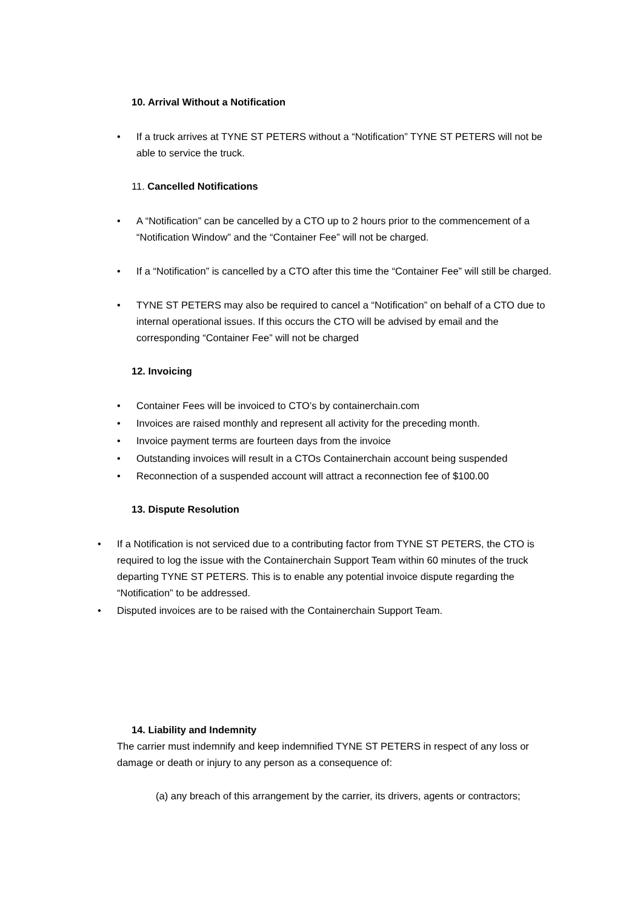10. Arrival Without a Notification
If a truck arrives at TYNE ST PETERS without a “Notification” TYNE ST PETERS will not be able to service the truck.
11. Cancelled Notifications
A “Notification” can be cancelled by a CTO up to 2 hours prior to the commencement of a “Notification Window” and the “Container Fee” will not be charged.
If a “Notification” is cancelled by a CTO after this time the “Container Fee” will still be charged.
TYNE ST PETERS may also be required to cancel a “Notification” on behalf of a CTO due to internal operational issues. If this occurs the CTO will be advised by email and the corresponding “Container Fee” will not be charged
12. Invoicing
Container Fees will be invoiced to CTO’s by containerchain.com
Invoices are raised monthly and represent all activity for the preceding month.
Invoice payment terms are fourteen days from the invoice
Outstanding invoices will result in a CTOs Containerchain account being suspended
Reconnection of a suspended account will attract a reconnection fee of $100.00
13. Dispute Resolution
If a Notification is not serviced due to a contributing factor from TYNE ST PETERS, the CTO is required to log the issue with the Containerchain Support Team within 60 minutes of the truck departing TYNE ST PETERS. This is to enable any potential invoice dispute regarding the “Notification” to be addressed.
Disputed invoices are to be raised with the Containerchain Support Team.
14. Liability and Indemnity
The carrier must indemnify and keep indemnified TYNE ST PETERS in respect of any loss or damage or death or injury to any person as a consequence of:
(a) any breach of this arrangement by the carrier, its drivers, agents or contractors;